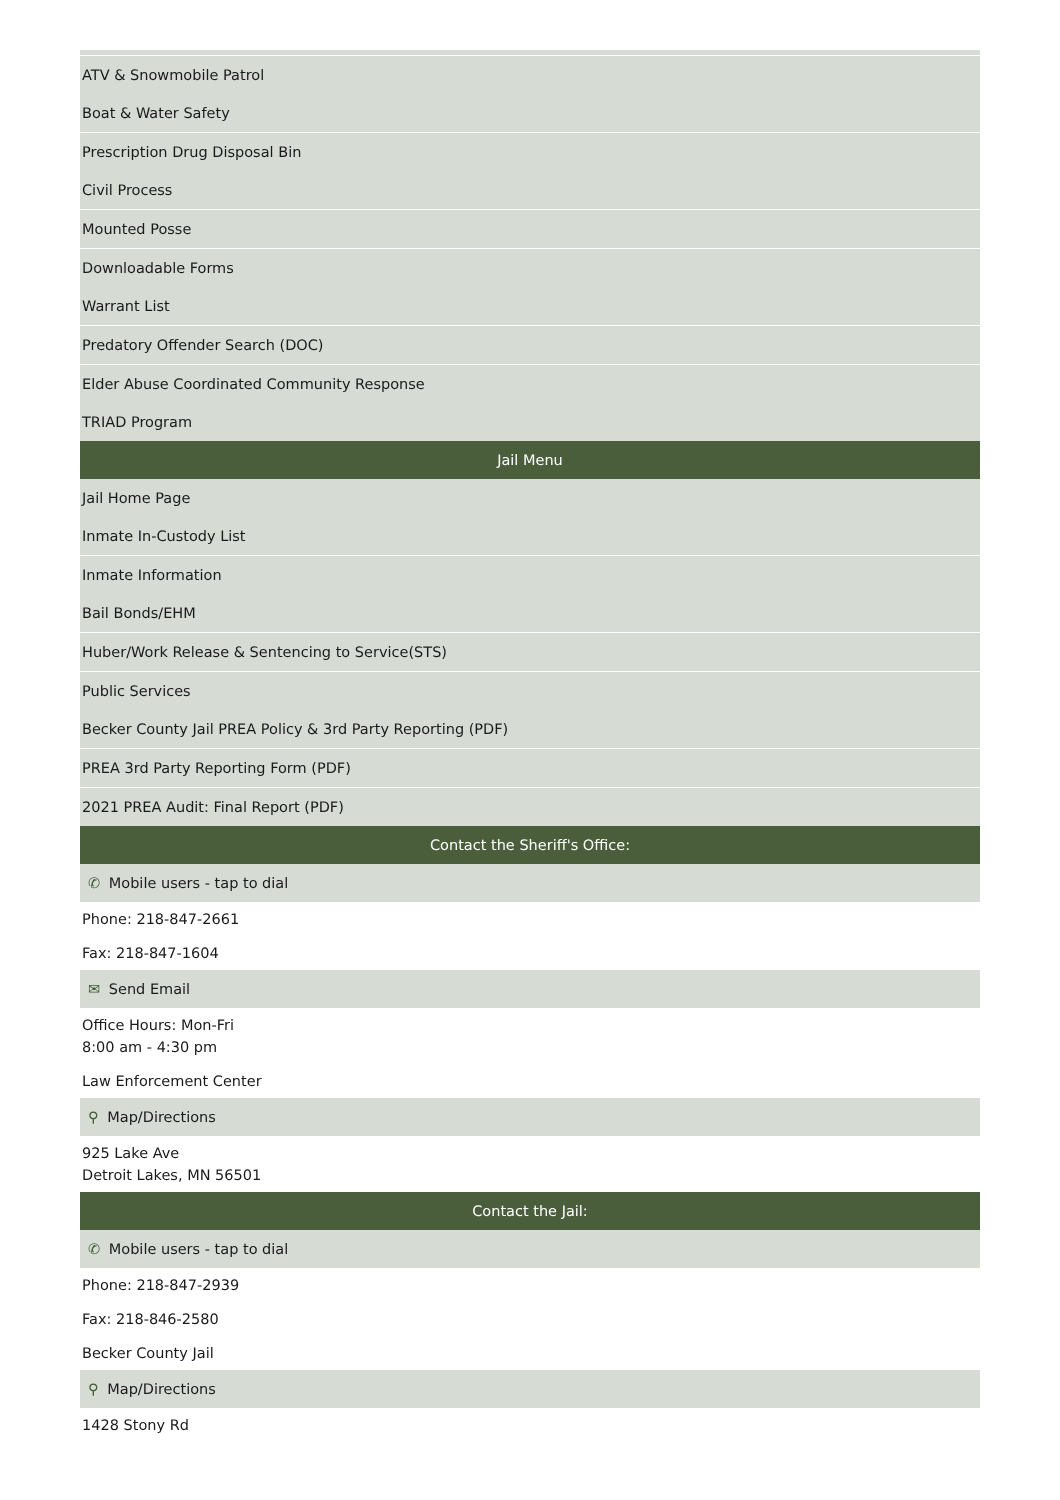ATV & Snowmobile Patrol
Boat & Water Safety
Prescription Drug Disposal Bin
Civil Process
Mounted Posse
Downloadable Forms
Warrant List
Predatory Offender Search (DOC)
Elder Abuse Coordinated Community Response
TRIAD Program
Jail Menu
Jail Home Page
Inmate In-Custody List
Inmate Information
Bail Bonds/EHM
Huber/Work Release & Sentencing to Service(STS)
Public Services
Becker County Jail PREA Policy & 3rd Party Reporting (PDF)
PREA 3rd Party Reporting Form (PDF)
2021 PREA Audit: Final Report (PDF)
Contact the Sheriff's Office:
✆ Mobile users - tap to dial
Phone: 218-847-2661
Fax: 218-847-1604
✉ Send Email
Office Hours: Mon-Fri
8:00 am - 4:30 pm
Law Enforcement Center
⚲ Map/Directions
925 Lake Ave
Detroit Lakes, MN 56501
Contact the Jail:
✆ Mobile users - tap to dial
Phone: 218-847-2939
Fax: 218-846-2580
Becker County Jail
⚲ Map/Directions
1428 Stony Rd